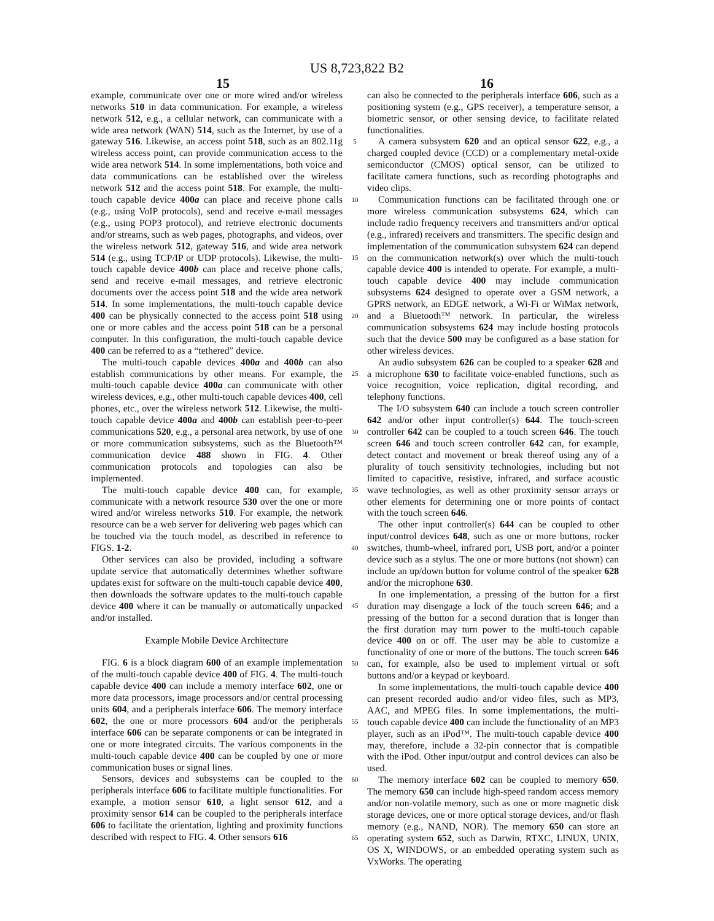US 8,723,822 B2
15 16
example, communicate over one or more wired and/or wireless networks 510 in data communication. For example, a wireless network 512, e.g., a cellular network, can communicate with a wide area network (WAN) 514, such as the Internet, by use of a gateway 516. Likewise, an access point 518, such as an 802.11g wireless access point, can provide communication access to the wide area network 514. In some implementations, both voice and data communications can be established over the wireless network 512 and the access point 518. For example, the multi-touch capable device 400a can place and receive phone calls (e.g., using VoIP protocols), send and receive e-mail messages (e.g., using POP3 protocol), and retrieve electronic documents and/or streams, such as web pages, photographs, and videos, over the wireless network 512, gateway 516, and wide area network 514 (e.g., using TCP/IP or UDP protocols). Likewise, the multi-touch capable device 400b can place and receive phone calls, send and receive e-mail messages, and retrieve electronic documents over the access point 518 and the wide area network 514. In some implementations, the multi-touch capable device 400 can be physically connected to the access point 518 using one or more cables and the access point 518 can be a personal computer. In this configuration, the multi-touch capable device 400 can be referred to as a “tethered” device.
The multi-touch capable devices 400a and 400b can also establish communications by other means. For example, the multi-touch capable device 400a can communicate with other wireless devices, e.g., other multi-touch capable devices 400, cell phones, etc., over the wireless network 512. Likewise, the multi-touch capable device 400a and 400b can establish peer-to-peer communications 520, e.g., a personal area network, by use of one or more communication subsystems, such as the Bluetooth™ communication device 488 shown in FIG. 4. Other communication protocols and topologies can also be implemented.
The multi-touch capable device 400 can, for example, communicate with a network resource 530 over the one or more wired and/or wireless networks 510. For example, the network resource can be a web server for delivering web pages which can be touched via the touch model, as described in reference to FIGS. 1-2.
Other services can also be provided, including a software update service that automatically determines whether software updates exist for software on the multi-touch capable device 400, then downloads the software updates to the multi-touch capable device 400 where it can be manually or automatically unpacked and/or installed.
Example Mobile Device Architecture
FIG. 6 is a block diagram 600 of an example implementation of the multi-touch capable device 400 of FIG. 4. The multi-touch capable device 400 can include a memory interface 602, one or more data processors, image processors and/or central processing units 604, and a peripherals interface 606. The memory interface 602, the one or more processors 604 and/or the peripherals interface 606 can be separate components or can be integrated in one or more integrated circuits. The various components in the multi-touch capable device 400 can be coupled by one or more communication buses or signal lines.
Sensors, devices and subsystems can be coupled to the peripherals interface 606 to facilitate multiple functionalities. For example, a motion sensor 610, a light sensor 612, and a proximity sensor 614 can be coupled to the peripherals interface 606 to facilitate the orientation, lighting and proximity functions described with respect to FIG. 4. Other sensors 616
5
10
15
20
25
30
35
40
45
50
55
60
65
can also be connected to the peripherals interface 606, such as a positioning system (e.g., GPS receiver), a temperature sensor, a biometric sensor, or other sensing device, to facilitate related functionalities.
A camera subsystem 620 and an optical sensor 622, e.g., a charged coupled device (CCD) or a complementary metal-oxide semiconductor (CMOS) optical sensor, can be utilized to facilitate camera functions, such as recording photographs and video clips.
Communication functions can be facilitated through one or more wireless communication subsystems 624, which can include radio frequency receivers and transmitters and/or optical (e.g., infrared) receivers and transmitters. The specific design and implementation of the communication subsystem 624 can depend on the communication network(s) over which the multi-touch capable device 400 is intended to operate. For example, a multi-touch capable device 400 may include communication subsystems 624 designed to operate over a GSM network, a GPRS network, an EDGE network, a Wi-Fi or WiMax network, and a Bluetooth™ network. In particular, the wireless communication subsystems 624 may include hosting protocols such that the device 500 may be configured as a base station for other wireless devices.
An audio subsystem 626 can be coupled to a speaker 628 and a microphone 630 to facilitate voice-enabled functions, such as voice recognition, voice replication, digital recording, and telephony functions.
The I/O subsystem 640 can include a touch screen controller 642 and/or other input controller(s) 644. The touch-screen controller 642 can be coupled to a touch screen 646. The touch screen 646 and touch screen controller 642 can, for example, detect contact and movement or break thereof using any of a plurality of touch sensitivity technologies, including but not limited to capacitive, resistive, infrared, and surface acoustic wave technologies, as well as other proximity sensor arrays or other elements for determining one or more points of contact with the touch screen 646.
The other input controller(s) 644 can be coupled to other input/control devices 648, such as one or more buttons, rocker switches, thumb-wheel, infrared port, USB port, and/or a pointer device such as a stylus. The one or more buttons (not shown) can include an up/down button for volume control of the speaker 628 and/or the microphone 630.
In one implementation, a pressing of the button for a first duration may disengage a lock of the touch screen 646; and a pressing of the button for a second duration that is longer than the first duration may turn power to the multi-touch capable device 400 on or off. The user may be able to customize a functionality of one or more of the buttons. The touch screen 646 can, for example, also be used to implement virtual or soft buttons and/or a keypad or keyboard.
In some implementations, the multi-touch capable device 400 can present recorded audio and/or video files, such as MP3, AAC, and MPEG files. In some implementations, the multi-touch capable device 400 can include the functionality of an MP3 player, such as an iPod™. The multi-touch capable device 400 may, therefore, include a 32-pin connector that is compatible with the iPod. Other input/output and control devices can also be used.
The memory interface 602 can be coupled to memory 650. The memory 650 can include high-speed random access memory and/or non-volatile memory, such as one or more magnetic disk storage devices, one or more optical storage devices, and/or flash memory (e.g., NAND, NOR). The memory 650 can store an operating system 652, such as Darwin, RTXC, LINUX, UNIX, OS X, WINDOWS, or an embedded operating system such as VxWorks. The operating